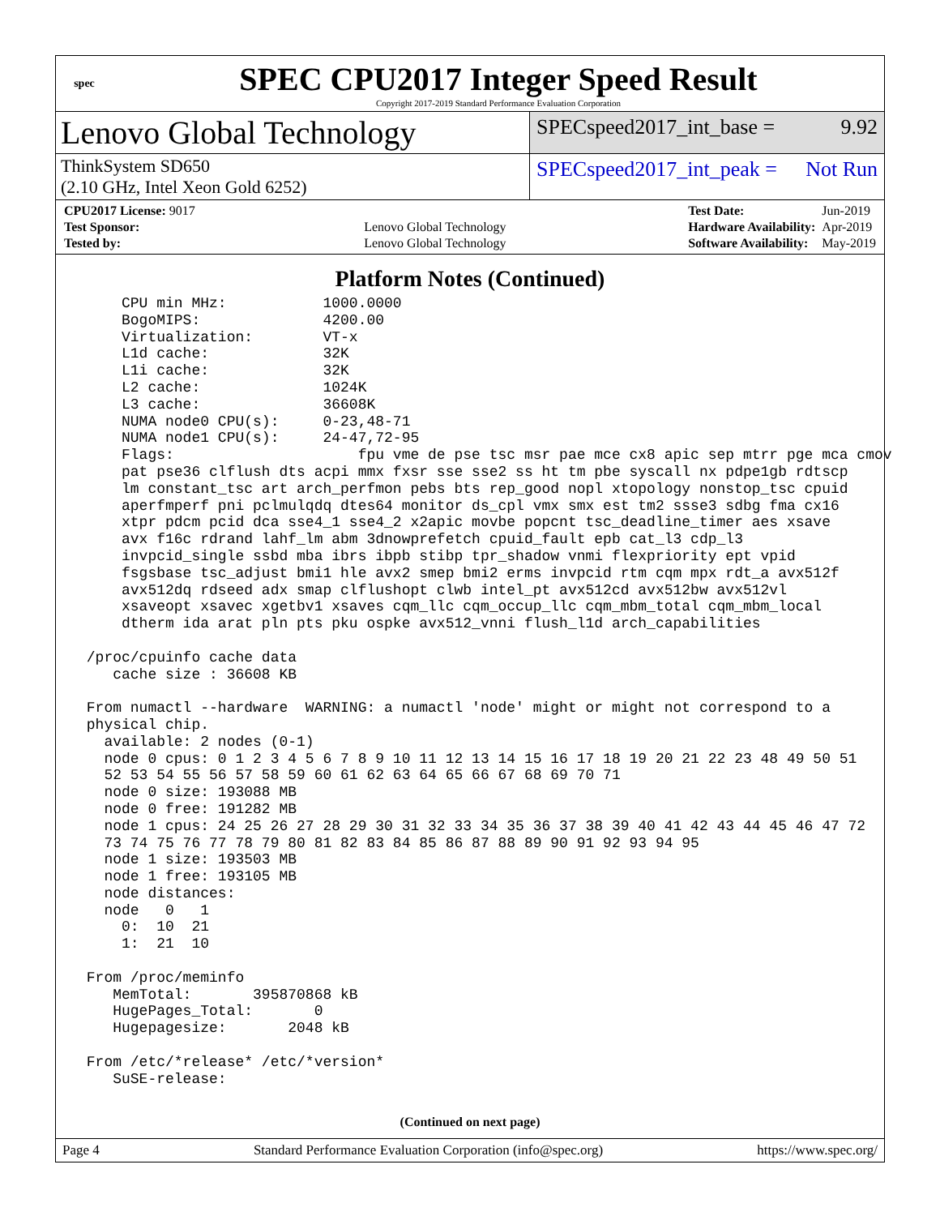spec
SPEC CPU2017 Integer Speed Result
Copyright 2017-2019 Standard Performance Evaluation Corporation
Lenovo Global Technology
SPECspeed2017_int_base = 9.92
ThinkSystem SD650
(2.10 GHz, Intel Xeon Gold 6252)
SPECspeed2017_int_peak = Not Run
| CPU2017 License: 9017 | |
| Test Sponsor: | Lenovo Global Technology |
| Tested by: | Lenovo Global Technology |
| Test Date: | Jun-2019 |
| Hardware Availability: | Apr-2019 |
| Software Availability: | May-2019 |
Platform Notes (Continued)
     CPU min MHz:           1000.0000
     BogoMIPS:              4200.00
     Virtualization:        VT-x
     L1d cache:             32K
     L1i cache:             32K
     L2 cache:              1024K
     L3 cache:              36608K
     NUMA node0 CPU(s):     0-23,48-71
     NUMA node1 CPU(s):     24-47,72-95
     Flags:                     fpu vme de pse tsc msr pae mce cx8 apic sep mtrr pge mca cmov
     pat pse36 clflush dts acpi mmx fxsr sse sse2 ss ht tm pbe syscall nx pdpe1gb rdtscp
     lm constant_tsc art arch_perfmon pebs bts rep_good nopl xtopology nonstop_tsc cpuid
     aperfmperf pni pclmulqdq dtes64 monitor ds_cpl vmx smx est tm2 ssse3 sdbg fma cx16
     xtpr pdcm pcid dca sse4_1 sse4_2 x2apic movbe popcnt tsc_deadline_timer aes xsave
     avx f16c rdrand lahf_lm abm 3dnowprefetch cpuid_fault epb cat_l3 cdp_l3
     invpcid_single ssbd mba ibrs ibpb stibp tpr_shadow vnmi flexpriority ept vpid
     fsgsbase tsc_adjust bmi1 hle avx2 smep bmi2 erms invpcid rtm cqm mpx rdt_a avx512f
     avx512dq rdseed adx smap clflushopt clwb intel_pt avx512cd avx512bw avx512vl
     xsaveopt xsavec xgetbv1 xsaves cqm_llc cqm_occup_llc cqm_mbm_total cqm_mbm_local
     dtherm ida arat pln pts pku ospke avx512_vnni flush_l1d arch_capabilities

 /proc/cpuinfo cache data
    cache size : 36608 KB

 From numactl --hardware  WARNING: a numactl 'node' might or might not correspond to a
 physical chip.
   available: 2 nodes (0-1)
   node 0 cpus: 0 1 2 3 4 5 6 7 8 9 10 11 12 13 14 15 16 17 18 19 20 21 22 23 48 49 50 51
   52 53 54 55 56 57 58 59 60 61 62 63 64 65 66 67 68 69 70 71
   node 0 size: 193088 MB
   node 0 free: 191282 MB
   node 1 cpus: 24 25 26 27 28 29 30 31 32 33 34 35 36 37 38 39 40 41 42 43 44 45 46 47 72
   73 74 75 76 77 78 79 80 81 82 83 84 85 86 87 88 89 90 91 92 93 94 95
   node 1 size: 193503 MB
   node 1 free: 193105 MB
   node distances:
   node   0   1
     0:  10  21
     1:  21  10

 From /proc/meminfo
    MemTotal:       395870868 kB
    HugePages_Total:       0
    Hugepagesize:       2048 kB

 From /etc/*release* /etc/*version*
    SuSE-release:
(Continued on next page)
Page 4 Standard Performance Evaluation Corporation (info@spec.org) https://www.spec.org/